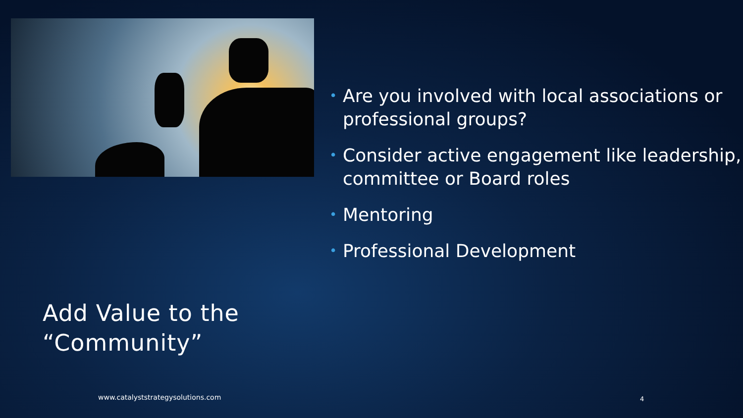Add Value to the
“Community”
www.catalyststrategysolutions.com
• Are you involved with local associations or professional groups?
• Consider active engagement like leadership, committee or Board roles
• Mentoring
• Professional Development
4